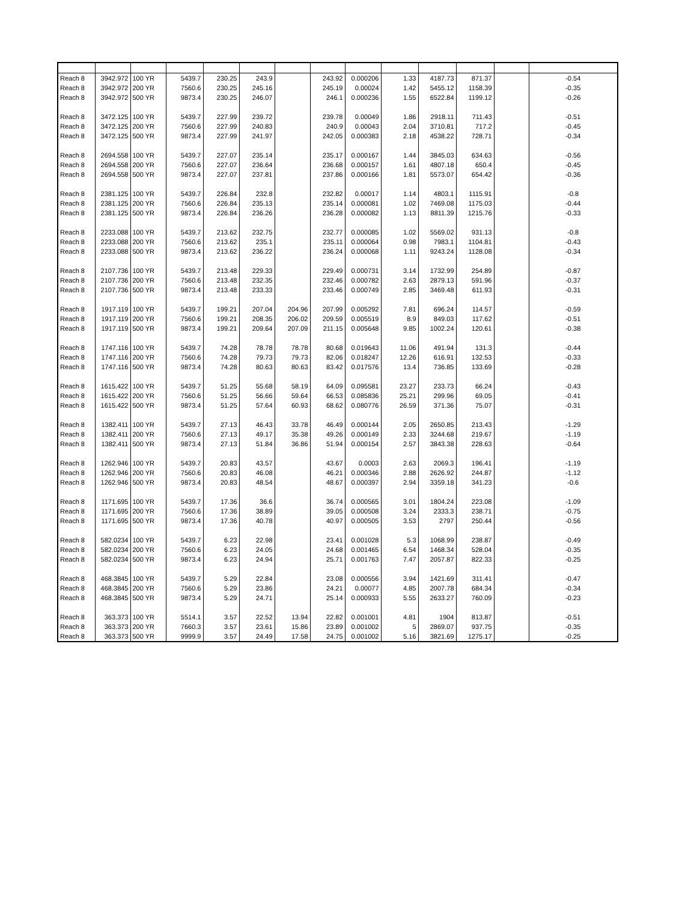| Reach 8 | 3942.972 | 100 YR | 5439.7 | 230.25 | 243.9 | | 243.92 | 0.000206 | 1.33 | 4187.73 | 871.37 | | -0.54 |
| Reach 8 | 3942.972 | 200 YR | 7560.6 | 230.25 | 245.16 | | 245.19 | 0.00024 | 1.42 | 5455.12 | 1158.39 | | -0.35 |
| Reach 8 | 3942.972 | 500 YR | 9873.4 | 230.25 | 246.07 | | 246.1 | 0.000236 | 1.55 | 6522.84 | 1199.12 | | -0.26 |
| Reach 8 | 3472.125 | 100 YR | 5439.7 | 227.99 | 239.72 | | 239.78 | 0.00049 | 1.86 | 2918.11 | 711.43 | | -0.51 |
| Reach 8 | 3472.125 | 200 YR | 7560.6 | 227.99 | 240.83 | | 240.9 | 0.00043 | 2.04 | 3710.81 | 717.2 | | -0.45 |
| Reach 8 | 3472.125 | 500 YR | 9873.4 | 227.99 | 241.97 | | 242.05 | 0.000383 | 2.18 | 4538.22 | 728.71 | | -0.34 |
| Reach 8 | 2694.558 | 100 YR | 5439.7 | 227.07 | 235.14 | | 235.17 | 0.000167 | 1.44 | 3845.03 | 634.63 | | -0.56 |
| Reach 8 | 2694.558 | 200 YR | 7560.6 | 227.07 | 236.64 | | 236.68 | 0.000157 | 1.61 | 4807.18 | 650.4 | | -0.45 |
| Reach 8 | 2694.558 | 500 YR | 9873.4 | 227.07 | 237.81 | | 237.86 | 0.000166 | 1.81 | 5573.07 | 654.42 | | -0.36 |
| Reach 8 | 2381.125 | 100 YR | 5439.7 | 226.84 | 232.8 | | 232.82 | 0.00017 | 1.14 | 4803.1 | 1115.91 | | -0.8 |
| Reach 8 | 2381.125 | 200 YR | 7560.6 | 226.84 | 235.13 | | 235.14 | 0.000081 | 1.02 | 7469.08 | 1175.03 | | -0.44 |
| Reach 8 | 2381.125 | 500 YR | 9873.4 | 226.84 | 236.26 | | 236.28 | 0.000082 | 1.13 | 8811.39 | 1215.76 | | -0.33 |
| Reach 8 | 2233.088 | 100 YR | 5439.7 | 213.62 | 232.75 | | 232.77 | 0.000085 | 1.02 | 5569.02 | 931.13 | | -0.8 |
| Reach 8 | 2233.088 | 200 YR | 7560.6 | 213.62 | 235.1 | | 235.11 | 0.000064 | 0.98 | 7983.1 | 1104.81 | | -0.43 |
| Reach 8 | 2233.088 | 500 YR | 9873.4 | 213.62 | 236.22 | | 236.24 | 0.000068 | 1.11 | 9243.24 | 1128.08 | | -0.34 |
| Reach 8 | 2107.736 | 100 YR | 5439.7 | 213.48 | 229.33 | | 229.49 | 0.000731 | 3.14 | 1732.99 | 254.89 | | -0.87 |
| Reach 8 | 2107.736 | 200 YR | 7560.6 | 213.48 | 232.35 | | 232.46 | 0.000782 | 2.63 | 2879.13 | 591.96 | | -0.37 |
| Reach 8 | 2107.736 | 500 YR | 9873.4 | 213.48 | 233.33 | | 233.46 | 0.000749 | 2.85 | 3469.48 | 611.93 | | -0.31 |
| Reach 8 | 1917.119 | 100 YR | 5439.7 | 199.21 | 207.04 | 204.96 | 207.99 | 0.005292 | 7.81 | 696.24 | 114.57 | | -0.59 |
| Reach 8 | 1917.119 | 200 YR | 7560.6 | 199.21 | 208.35 | 206.02 | 209.59 | 0.005519 | 8.9 | 849.03 | 117.62 | | -0.51 |
| Reach 8 | 1917.119 | 500 YR | 9873.4 | 199.21 | 209.64 | 207.09 | 211.15 | 0.005648 | 9.85 | 1002.24 | 120.61 | | -0.38 |
| Reach 8 | 1747.116 | 100 YR | 5439.7 | 74.28 | 78.78 | 78.78 | 80.68 | 0.019643 | 11.06 | 491.94 | 131.3 | | -0.44 |
| Reach 8 | 1747.116 | 200 YR | 7560.6 | 74.28 | 79.73 | 79.73 | 82.06 | 0.018247 | 12.26 | 616.91 | 132.53 | | -0.33 |
| Reach 8 | 1747.116 | 500 YR | 9873.4 | 74.28 | 80.63 | 80.63 | 83.42 | 0.017576 | 13.4 | 736.85 | 133.69 | | -0.28 |
| Reach 8 | 1615.422 | 100 YR | 5439.7 | 51.25 | 55.68 | 58.19 | 64.09 | 0.095581 | 23.27 | 233.73 | 66.24 | | -0.43 |
| Reach 8 | 1615.422 | 200 YR | 7560.6 | 51.25 | 56.66 | 59.64 | 66.53 | 0.085836 | 25.21 | 299.96 | 69.05 | | -0.41 |
| Reach 8 | 1615.422 | 500 YR | 9873.4 | 51.25 | 57.64 | 60.93 | 68.62 | 0.080776 | 26.59 | 371.36 | 75.07 | | -0.31 |
| Reach 8 | 1382.411 | 100 YR | 5439.7 | 27.13 | 46.43 | 33.78 | 46.49 | 0.000144 | 2.05 | 2650.85 | 213.43 | | -1.29 |
| Reach 8 | 1382.411 | 200 YR | 7560.6 | 27.13 | 49.17 | 35.38 | 49.26 | 0.000149 | 2.33 | 3244.68 | 219.67 | | -1.19 |
| Reach 8 | 1382.411 | 500 YR | 9873.4 | 27.13 | 51.84 | 36.86 | 51.94 | 0.000154 | 2.57 | 3843.38 | 228.63 | | -0.64 |
| Reach 8 | 1262.946 | 100 YR | 5439.7 | 20.83 | 43.57 | | 43.67 | 0.0003 | 2.63 | 2069.3 | 196.41 | | -1.19 |
| Reach 8 | 1262.946 | 200 YR | 7560.6 | 20.83 | 46.08 | | 46.21 | 0.000346 | 2.88 | 2626.92 | 244.87 | | -1.12 |
| Reach 8 | 1262.946 | 500 YR | 9873.4 | 20.83 | 48.54 | | 48.67 | 0.000397 | 2.94 | 3359.18 | 341.23 | | -0.6 |
| Reach 8 | 1171.695 | 100 YR | 5439.7 | 17.36 | 36.6 | | 36.74 | 0.000565 | 3.01 | 1804.24 | 223.08 | | -1.09 |
| Reach 8 | 1171.695 | 200 YR | 7560.6 | 17.36 | 38.89 | | 39.05 | 0.000508 | 3.24 | 2333.3 | 238.71 | | -0.75 |
| Reach 8 | 1171.695 | 500 YR | 9873.4 | 17.36 | 40.78 | | 40.97 | 0.000505 | 3.53 | 2797 | 250.44 | | -0.56 |
| Reach 8 | 582.0234 | 100 YR | 5439.7 | 6.23 | 22.98 | | 23.41 | 0.001028 | 5.3 | 1068.99 | 238.87 | | -0.49 |
| Reach 8 | 582.0234 | 200 YR | 7560.6 | 6.23 | 24.05 | | 24.68 | 0.001465 | 6.54 | 1468.34 | 528.04 | | -0.35 |
| Reach 8 | 582.0234 | 500 YR | 9873.4 | 6.23 | 24.94 | | 25.71 | 0.001763 | 7.47 | 2057.87 | 822.33 | | -0.25 |
| Reach 8 | 468.3845 | 100 YR | 5439.7 | 5.29 | 22.84 | | 23.08 | 0.000556 | 3.94 | 1421.69 | 311.41 | | -0.47 |
| Reach 8 | 468.3845 | 200 YR | 7560.6 | 5.29 | 23.86 | | 24.21 | 0.00077 | 4.85 | 2007.78 | 684.34 | | -0.34 |
| Reach 8 | 468.3845 | 500 YR | 9873.4 | 5.29 | 24.71 | | 25.14 | 0.000933 | 5.55 | 2633.27 | 760.09 | | -0.23 |
| Reach 8 | 363.373 | 100 YR | 5514.1 | 3.57 | 22.52 | 13.94 | 22.82 | 0.001001 | 4.81 | 1904 | 813.87 | | -0.51 |
| Reach 8 | 363.373 | 200 YR | 7660.3 | 3.57 | 23.61 | 15.86 | 23.89 | 0.001002 | 5 | 2869.07 | 937.75 | | -0.35 |
| Reach 8 | 363.373 | 500 YR | 9999.9 | 3.57 | 24.49 | 17.58 | 24.75 | 0.001002 | 5.16 | 3821.69 | 1275.17 | | -0.25 |